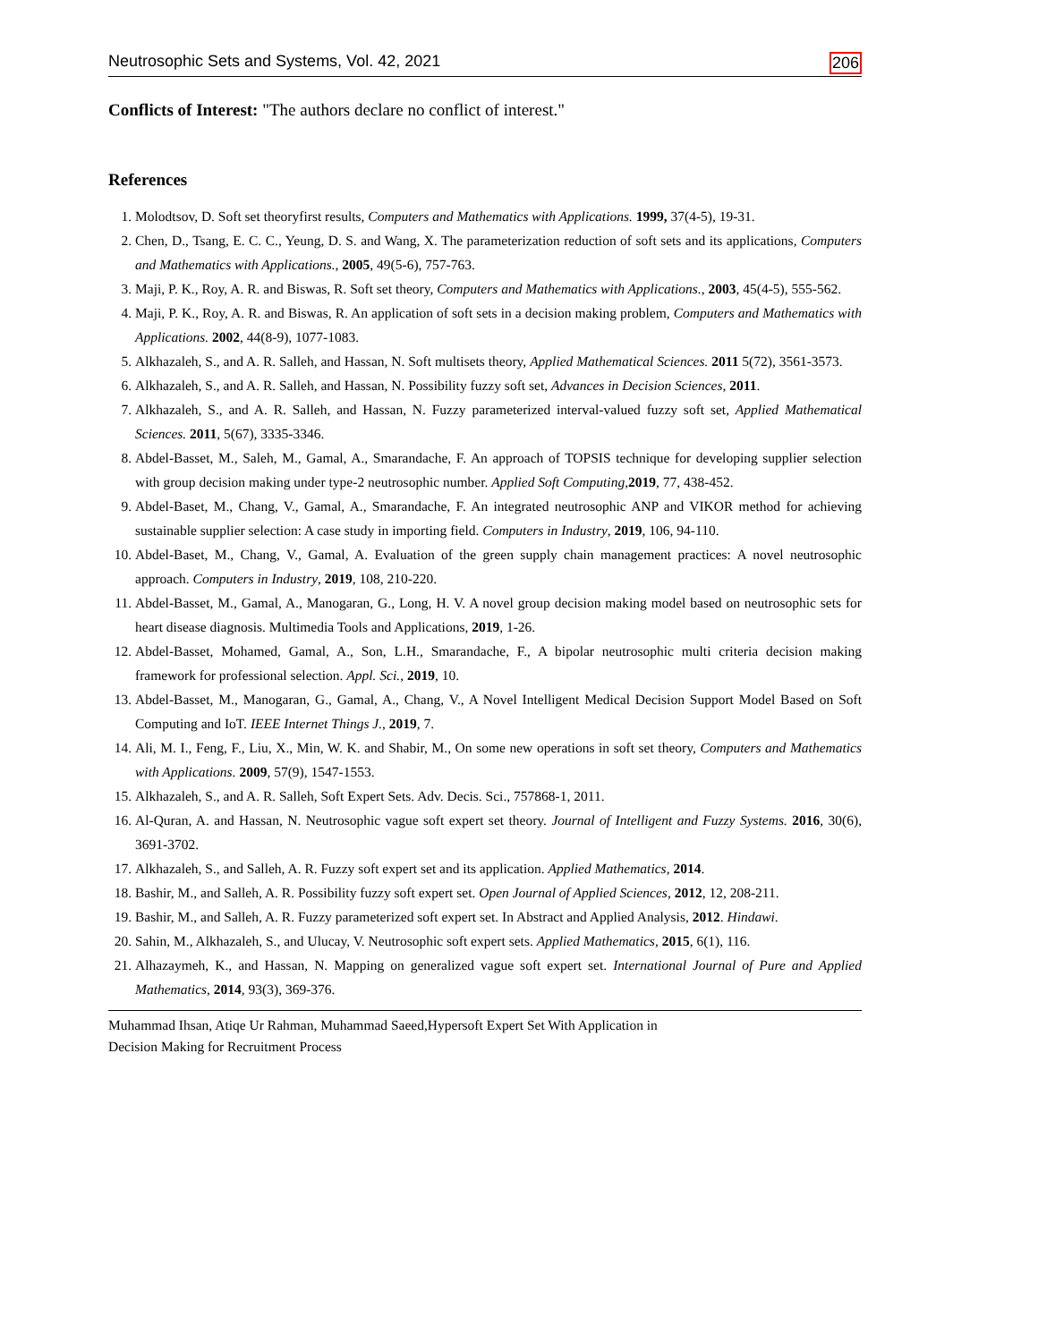Neutrosophic Sets and Systems, Vol. 42, 2021 206
Conflicts of Interest: "The authors declare no conflict of interest."
References
1. Molodtsov, D. Soft set theoryfirst results, Computers and Mathematics with Applications. 1999, 37(4-5), 19-31.
2. Chen, D., Tsang, E. C. C., Yeung, D. S. and Wang, X. The parameterization reduction of soft sets and its applications, Computers and Mathematics with Applications., 2005, 49(5-6), 757-763.
3. Maji, P. K., Roy, A. R. and Biswas, R. Soft set theory, Computers and Mathematics with Applications., 2003, 45(4-5), 555-562.
4. Maji, P. K., Roy, A. R. and Biswas, R. An application of soft sets in a decision making problem, Computers and Mathematics with Applications. 2002, 44(8-9), 1077-1083.
5. Alkhazaleh, S., and A. R. Salleh, and Hassan, N. Soft multisets theory, Applied Mathematical Sciences. 2011 5(72), 3561-3573.
6. Alkhazaleh, S., and A. R. Salleh, and Hassan, N. Possibility fuzzy soft set, Advances in Decision Sciences, 2011.
7. Alkhazaleh, S., and A. R. Salleh, and Hassan, N. Fuzzy parameterized interval-valued fuzzy soft set, Applied Mathematical Sciences. 2011, 5(67), 3335-3346.
8. Abdel-Basset, M., Saleh, M., Gamal, A., Smarandache, F. An approach of TOPSIS technique for developing supplier selection with group decision making under type-2 neutrosophic number. Applied Soft Computing,2019, 77, 438-452.
9. Abdel-Baset, M., Chang, V., Gamal, A., Smarandache, F. An integrated neutrosophic ANP and VIKOR method for achieving sustainable supplier selection: A case study in importing field. Computers in Industry, 2019, 106, 94-110.
10. Abdel-Baset, M., Chang, V., Gamal, A. Evaluation of the green supply chain management practices: A novel neutrosophic approach. Computers in Industry, 2019, 108, 210-220.
11. Abdel-Basset, M., Gamal, A., Manogaran, G., Long, H. V. A novel group decision making model based on neutrosophic sets for heart disease diagnosis. Multimedia Tools and Applications, 2019, 1-26.
12. Abdel-Basset, Mohamed, Gamal, A., Son, L.H., Smarandache, F., A bipolar neutrosophic multi criteria decision making framework for professional selection. Appl. Sci., 2019, 10.
13. Abdel-Basset, M., Manogaran, G., Gamal, A., Chang, V., A Novel Intelligent Medical Decision Support Model Based on Soft Computing and IoT. IEEE Internet Things J., 2019, 7.
14. Ali, M. I., Feng, F., Liu, X., Min, W. K. and Shabir, M., On some new operations in soft set theory, Computers and Mathematics with Applications. 2009, 57(9), 1547-1553.
15. Alkhazaleh, S., and A. R. Salleh, Soft Expert Sets. Adv. Decis. Sci., 757868-1, 2011.
16. Al-Quran, A. and Hassan, N. Neutrosophic vague soft expert set theory. Journal of Intelligent and Fuzzy Systems. 2016, 30(6), 3691-3702.
17. Alkhazaleh, S., and Salleh, A. R. Fuzzy soft expert set and its application. Applied Mathematics, 2014.
18. Bashir, M., and Salleh, A. R. Possibility fuzzy soft expert set. Open Journal of Applied Sciences, 2012, 12, 208-211.
19. Bashir, M., and Salleh, A. R. Fuzzy parameterized soft expert set. In Abstract and Applied Analysis, 2012. Hindawi.
20. Sahin, M., Alkhazaleh, S., and Ulucay, V. Neutrosophic soft expert sets. Applied Mathematics, 2015, 6(1), 116.
21. Alhazaymeh, K., and Hassan, N. Mapping on generalized vague soft expert set. International Journal of Pure and Applied Mathematics, 2014, 93(3), 369-376.
Muhammad Ihsan, Atiqe Ur Rahman, Muhammad Saeed,Hypersoft Expert Set With Application in
Decision Making for Recruitment Process